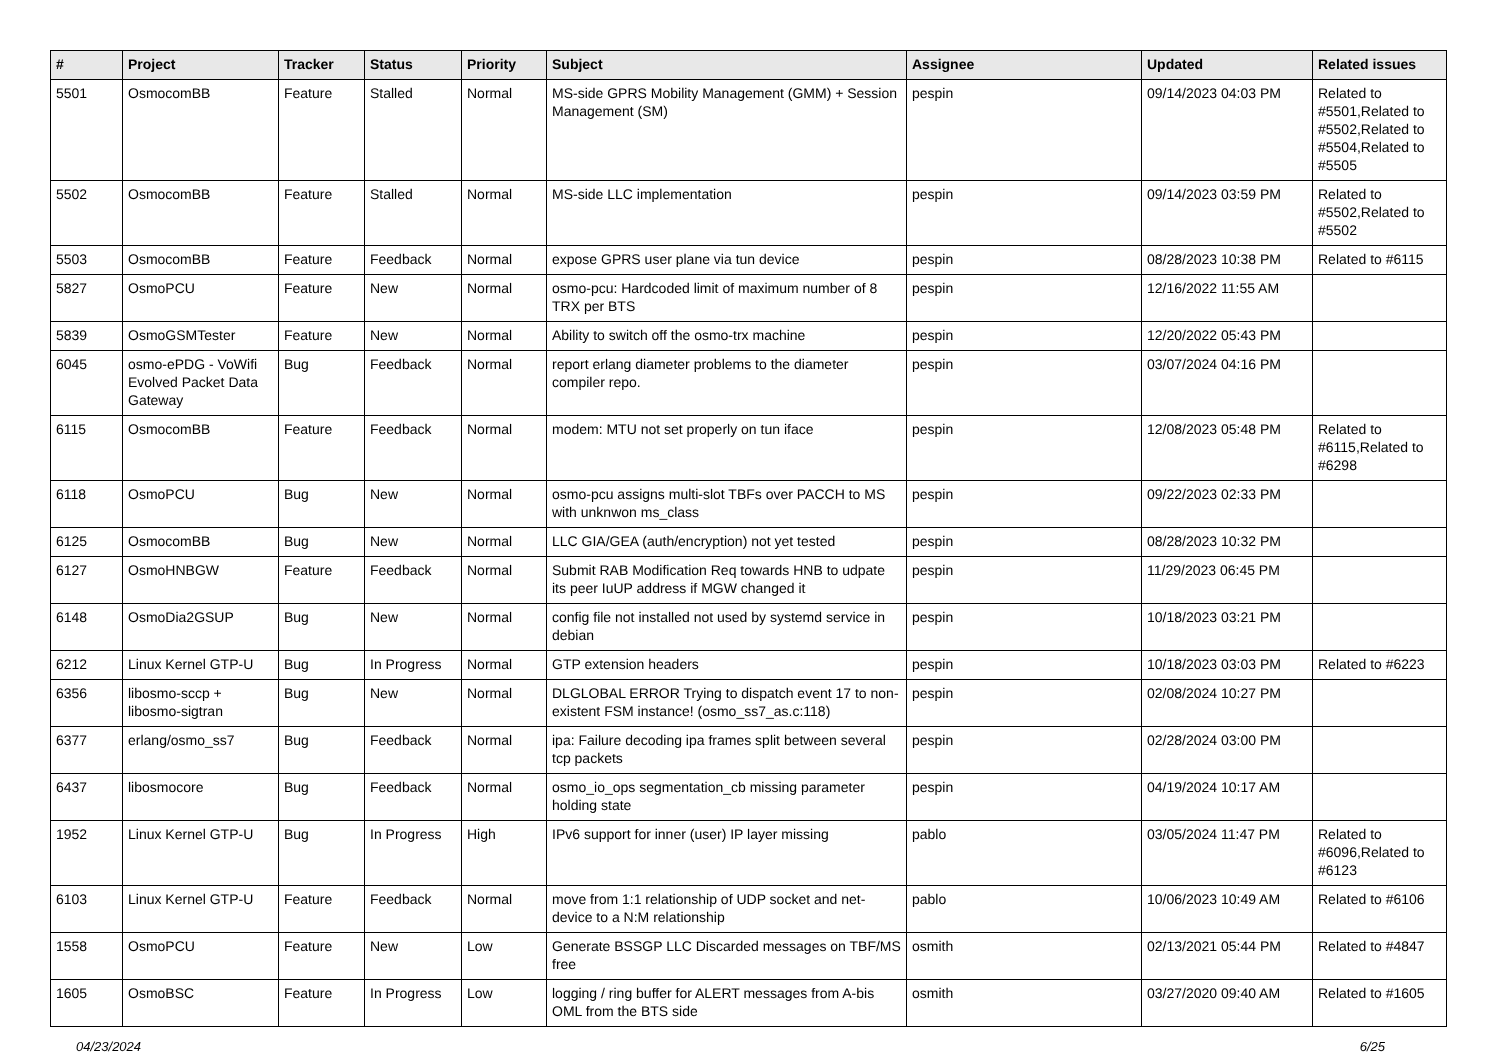| # | Project | Tracker | Status | Priority | Subject | Assignee | Updated | Related issues |
| --- | --- | --- | --- | --- | --- | --- | --- | --- |
| 5501 | OsmocomBB | Feature | Stalled | Normal | MS-side GPRS Mobility Management (GMM) + Session Management (SM) | pespin | 09/14/2023 04:03 PM | Related to #5501,Related to #5502,Related to #5504,Related to #5505 |
| 5502 | OsmocomBB | Feature | Stalled | Normal | MS-side LLC implementation | pespin | 09/14/2023 03:59 PM | Related to #5502,Related to #5502 |
| 5503 | OsmocomBB | Feature | Feedback | Normal | expose GPRS user plane via tun device | pespin | 08/28/2023 10:38 PM | Related to #6115 |
| 5827 | OsmoPCU | Feature | New | Normal | osmo-pcu: Hardcoded limit of maximum number of 8 TRX per BTS | pespin | 12/16/2022 11:55 AM | |
| 5839 | OsmoGSMTester | Feature | New | Normal | Ability to switch off the osmo-trx machine | pespin | 12/20/2022 05:43 PM | |
| 6045 | osmo-ePDG - VoWifi Evolved Packet Data Gateway | Bug | Feedback | Normal | report erlang diameter problems to the diameter compiler repo. | pespin | 03/07/2024 04:16 PM | |
| 6115 | OsmocomBB | Feature | Feedback | Normal | modem: MTU not set properly on tun iface | pespin | 12/08/2023 05:48 PM | Related to #6115,Related to #6298 |
| 6118 | OsmoPCU | Bug | New | Normal | osmo-pcu assigns multi-slot TBFs over PACCH to MS with unknwon ms_class | pespin | 09/22/2023 02:33 PM | |
| 6125 | OsmocomBB | Bug | New | Normal | LLC GIA/GEA (auth/encryption) not yet tested | pespin | 08/28/2023 10:32 PM | |
| 6127 | OsmoHNBGW | Feature | Feedback | Normal | Submit RAB Modification Req towards HNB to udpate its peer IuUP address if MGW changed it | pespin | 11/29/2023 06:45 PM | |
| 6148 | OsmoDia2GSUP | Bug | New | Normal | config file not installed not used by systemd service in debian | pespin | 10/18/2023 03:21 PM | |
| 6212 | Linux Kernel GTP-U | Bug | In Progress | Normal | GTP extension headers | pespin | 10/18/2023 03:03 PM | Related to #6223 |
| 6356 | libosmo-sccp + libosmo-sigtran | Bug | New | Normal | DLGLOBAL ERROR Trying to dispatch event 17 to non-existent FSM instance! (osmo_ss7_as.c:118) | pespin | 02/08/2024 10:27 PM | |
| 6377 | erlang/osmo_ss7 | Bug | Feedback | Normal | ipa: Failure decoding ipa frames split between several tcp packets | pespin | 02/28/2024 03:00 PM | |
| 6437 | libosmocore | Bug | Feedback | Normal | osmo_io_ops segmentation_cb missing parameter holding state | pespin | 04/19/2024 10:17 AM | |
| 1952 | Linux Kernel GTP-U | Bug | In Progress | High | IPv6 support for inner (user) IP layer missing | pablo | 03/05/2024 11:47 PM | Related to #6096,Related to #6123 |
| 6103 | Linux Kernel GTP-U | Feature | Feedback | Normal | move from 1:1 relationship of UDP socket and net-device to a N:M relationship | pablo | 10/06/2023 10:49 AM | Related to #6106 |
| 1558 | OsmoPCU | Feature | New | Low | Generate BSSGP LLC Discarded messages on TBF/MS free | osmith | 02/13/2021 05:44 PM | Related to #4847 |
| 1605 | OsmoBSC | Feature | In Progress | Low | logging / ring buffer for ALERT messages from A-bis OML from the BTS side | osmith | 03/27/2020 09:40 AM | Related to #1605 |
04/23/2024 6/25